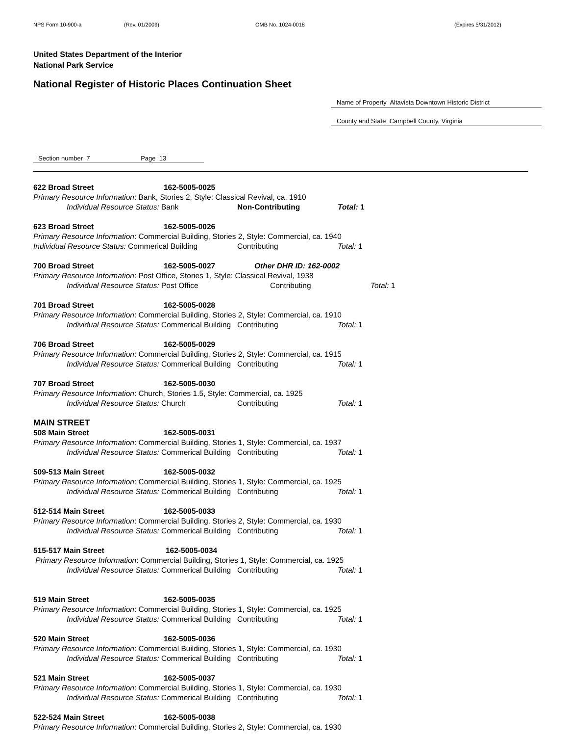NPS Form 10-900-a (Rev. 01/2009) OMB No. 1024-0018 (Expires 5/31/2012)
United States Department of the Interior
National Park Service
National Register of Historic Places Continuation Sheet
Name of Property Altavista Downtown Historic District
County and State Campbell County, Virginia
Section number 7 Page 13
622 Broad Street 162-5005-0025
Primary Resource Information: Bank, Stories 2, Style: Classical Revival, ca. 1910
Individual Resource Status: Bank Non-Contributing Total: 1
623 Broad Street 162-5005-0026
Primary Resource Information: Commercial Building, Stories 2, Style: Commercial, ca. 1940
Individual Resource Status: Commerical Building Contributing Total: 1
700 Broad Street 162-5005-0027 Other DHR ID: 162-0002
Primary Resource Information: Post Office, Stories 1, Style: Classical Revival, 1938
Individual Resource Status: Post Office Contributing Total: 1
701 Broad Street 162-5005-0028
Primary Resource Information: Commercial Building, Stories 2, Style: Commercial, ca. 1910
Individual Resource Status: Commerical Building Contributing Total: 1
706 Broad Street 162-5005-0029
Primary Resource Information: Commercial Building, Stories 2, Style: Commercial, ca. 1915
Individual Resource Status: Commerical Building Contributing Total: 1
707 Broad Street 162-5005-0030
Primary Resource Information: Church, Stories 1.5, Style: Commercial, ca. 1925
Individual Resource Status: Church Contributing Total: 1
MAIN STREET
508 Main Street 162-5005-0031
Primary Resource Information: Commercial Building, Stories 1, Style: Commercial, ca. 1937
Individual Resource Status: Commerical Building Contributing Total: 1
509-513 Main Street 162-5005-0032
Primary Resource Information: Commercial Building, Stories 1, Style: Commercial, ca. 1925
Individual Resource Status: Commerical Building Contributing Total: 1
512-514 Main Street 162-5005-0033
Primary Resource Information: Commercial Building, Stories 2, Style: Commercial, ca. 1930
Individual Resource Status: Commerical Building Contributing Total: 1
515-517 Main Street 162-5005-0034
Primary Resource Information: Commercial Building, Stories 1, Style: Commercial, ca. 1925
Individual Resource Status: Commerical Building Contributing Total: 1
519 Main Street 162-5005-0035
Primary Resource Information: Commercial Building, Stories 1, Style: Commercial, ca. 1925
Individual Resource Status: Commerical Building Contributing Total: 1
520 Main Street 162-5005-0036
Primary Resource Information: Commercial Building, Stories 1, Style: Commercial, ca. 1930
Individual Resource Status: Commerical Building Contributing Total: 1
521 Main Street 162-5005-0037
Primary Resource Information: Commercial Building, Stories 1, Style: Commercial, ca. 1930
Individual Resource Status: Commerical Building Contributing Total: 1
522-524 Main Street 162-5005-0038
Primary Resource Information: Commercial Building, Stories 2, Style: Commercial, ca. 1930